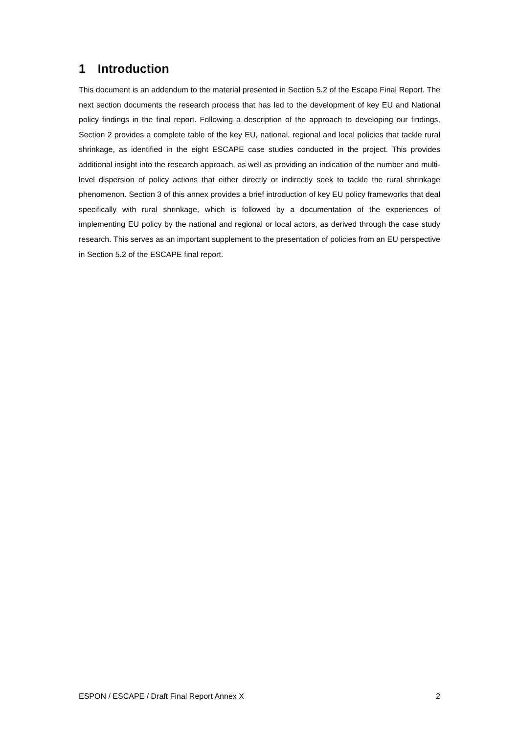1 Introduction
This document is an addendum to the material presented in Section 5.2 of the Escape Final Report. The next section documents the research process that has led to the development of key EU and National policy findings in the final report. Following a description of the approach to developing our findings, Section 2 provides a complete table of the key EU, national, regional and local policies that tackle rural shrinkage, as identified in the eight ESCAPE case studies conducted in the project. This provides additional insight into the research approach, as well as providing an indication of the number and multi-level dispersion of policy actions that either directly or indirectly seek to tackle the rural shrinkage phenomenon. Section 3 of this annex provides a brief introduction of key EU policy frameworks that deal specifically with rural shrinkage, which is followed by a documentation of the experiences of implementing EU policy by the national and regional or local actors, as derived through the case study research. This serves as an important supplement to the presentation of policies from an EU perspective in Section 5.2 of the ESCAPE final report.
ESPON / ESCAPE / Draft Final Report Annex X 2